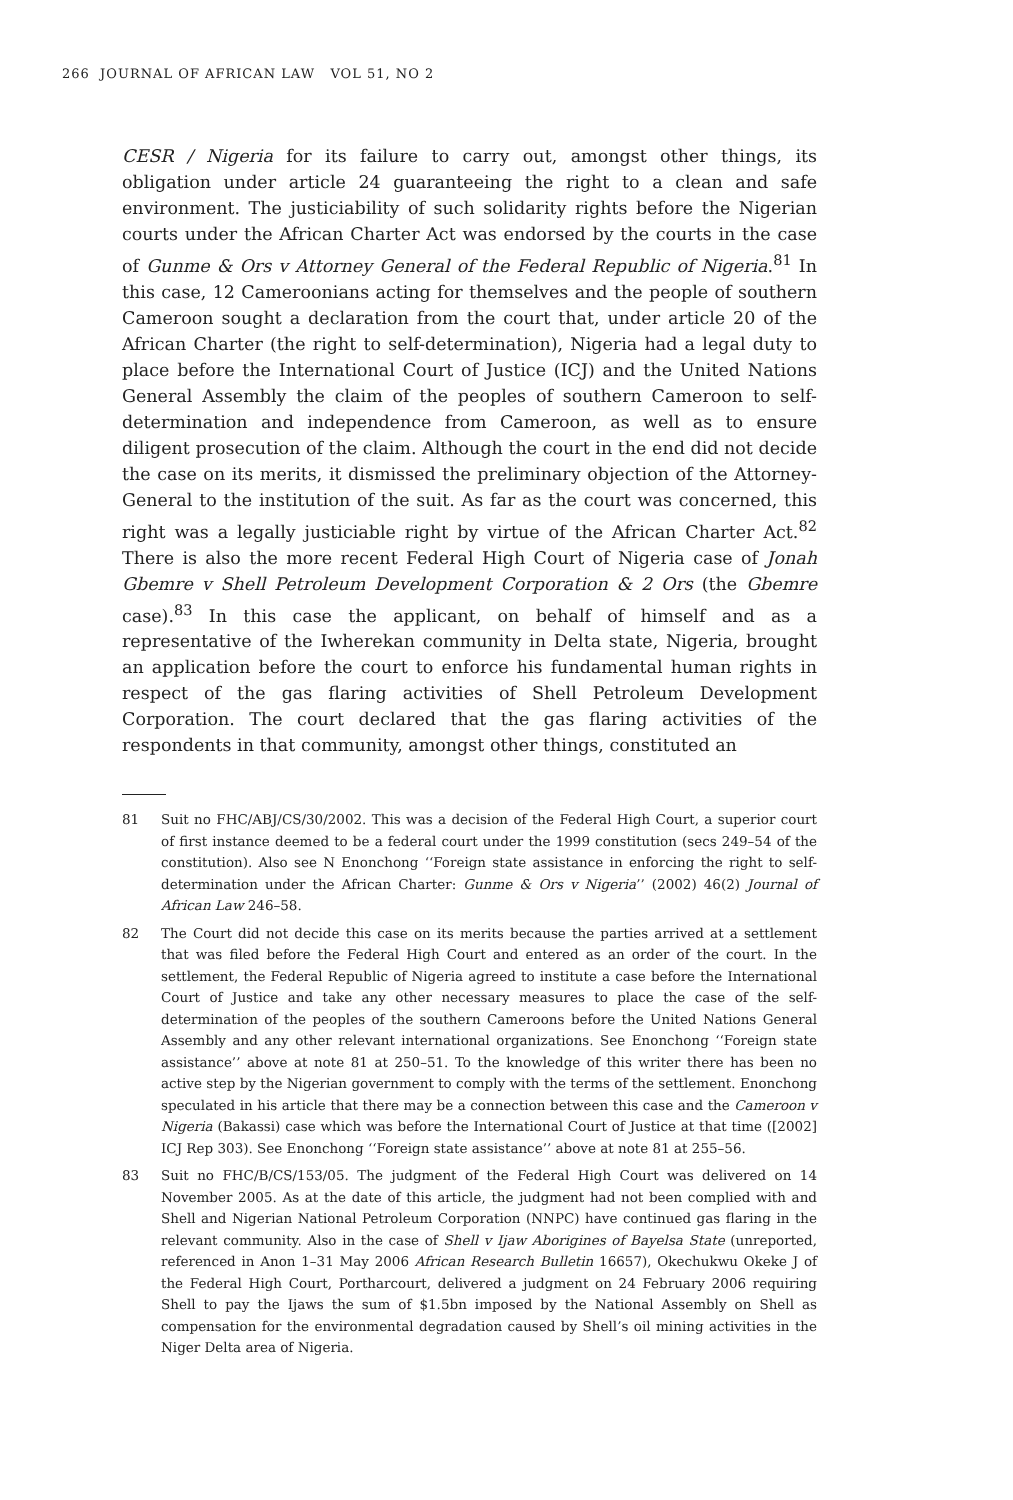266 JOURNAL OF AFRICAN LAW VOL 51, NO 2
CESR / Nigeria for its failure to carry out, amongst other things, its obligation under article 24 guaranteeing the right to a clean and safe environment. The justiciability of such solidarity rights before the Nigerian courts under the African Charter Act was endorsed by the courts in the case of Gunme & Ors v Attorney General of the Federal Republic of Nigeria.<sup>81</sup> In this case, 12 Cameroonians acting for themselves and the people of southern Cameroon sought a declaration from the court that, under article 20 of the African Charter (the right to self-determination), Nigeria had a legal duty to place before the International Court of Justice (ICJ) and the United Nations General Assembly the claim of the peoples of southern Cameroon to self-determination and independence from Cameroon, as well as to ensure diligent prosecution of the claim. Although the court in the end did not decide the case on its merits, it dismissed the preliminary objection of the Attorney-General to the institution of the suit. As far as the court was concerned, this right was a legally justiciable right by virtue of the African Charter Act.<sup>82</sup> There is also the more recent Federal High Court of Nigeria case of Jonah Gbemre v Shell Petroleum Development Corporation & 2 Ors (the Gbemre case).<sup>83</sup> In this case the applicant, on behalf of himself and as a representative of the Iwherekan community in Delta state, Nigeria, brought an application before the court to enforce his fundamental human rights in respect of the gas flaring activities of Shell Petroleum Development Corporation. The court declared that the gas flaring activities of the respondents in that community, amongst other things, constituted an
81 Suit no FHC/ABJ/CS/30/2002. This was a decision of the Federal High Court, a superior court of first instance deemed to be a federal court under the 1999 constitution (secs 249–54 of the constitution). Also see N Enonchong ‘‘Foreign state assistance in enforcing the right to self-determination under the African Charter: Gunme & Ors v Nigeria’’ (2002) 46(2) Journal of African Law 246–58.
82 The Court did not decide this case on its merits because the parties arrived at a settlement that was filed before the Federal High Court and entered as an order of the court. In the settlement, the Federal Republic of Nigeria agreed to institute a case before the International Court of Justice and take any other necessary measures to place the case of the self-determination of the peoples of the southern Cameroons before the United Nations General Assembly and any other relevant international organizations. See Enonchong ‘‘Foreign state assistance’’ above at note 81 at 250–51. To the knowledge of this writer there has been no active step by the Nigerian government to comply with the terms of the settlement. Enonchong speculated in his article that there may be a connection between this case and the Cameroon v Nigeria (Bakassi) case which was before the International Court of Justice at that time ([2002] ICJ Rep 303). See Enonchong ‘‘Foreign state assistance’’ above at note 81 at 255–56.
83 Suit no FHC/B/CS/153/05. The judgment of the Federal High Court was delivered on 14 November 2005. As at the date of this article, the judgment had not been complied with and Shell and Nigerian National Petroleum Corporation (NNPC) have continued gas flaring in the relevant community. Also in the case of Shell v Ijaw Aborigines of Bayelsa State (unreported, referenced in Anon 1–31 May 2006 African Research Bulletin 16657), Okechukwu Okeke J of the Federal High Court, Portharcourt, delivered a judgment on 24 February 2006 requiring Shell to pay the Ijaws the sum of $1.5bn imposed by the National Assembly on Shell as compensation for the environmental degradation caused by Shell’s oil mining activities in the Niger Delta area of Nigeria.